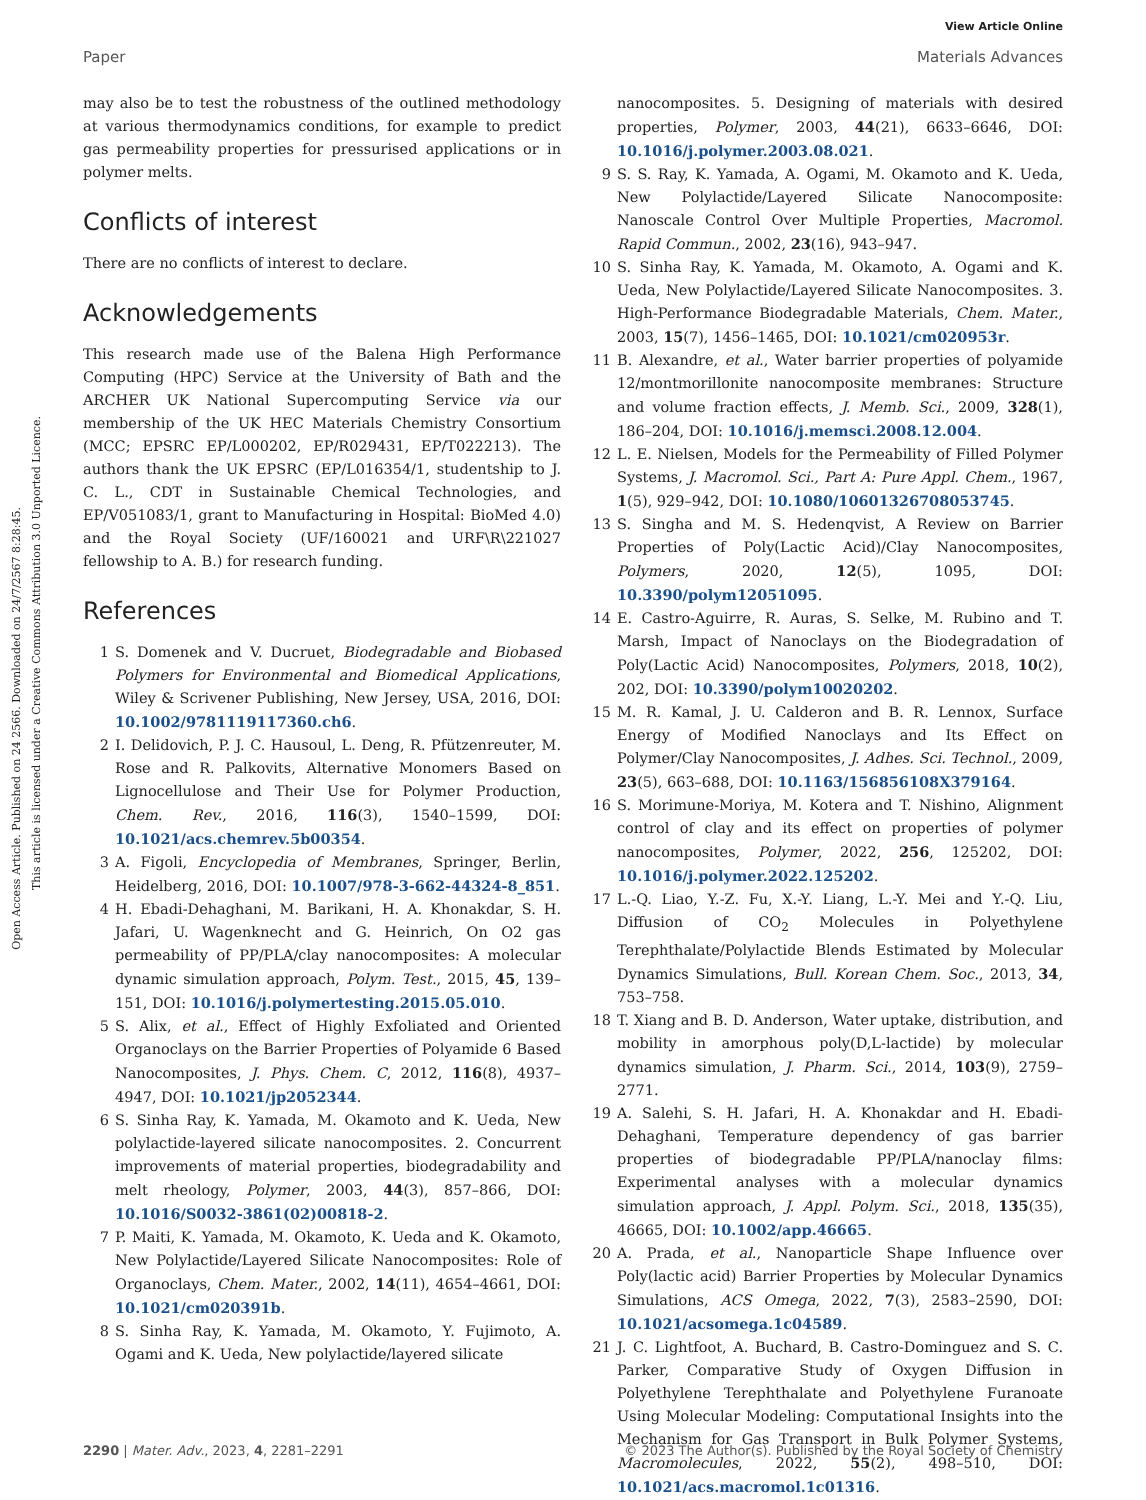View Article Online
Paper Materials Advances
Open Access Article. Published on 24 2566. Downloaded on 24/7/2567 8:28:45.
This article is licensed under a Creative Commons Attribution 3.0 Unported Licence.
may also be to test the robustness of the outlined methodology at various thermodynamics conditions, for example to predict gas permeability properties for pressurised applications or in polymer melts.
Conflicts of interest
There are no conflicts of interest to declare.
Acknowledgements
This research made use of the Balena High Performance Computing (HPC) Service at the University of Bath and the ARCHER UK National Supercomputing Service via our membership of the UK HEC Materials Chemistry Consortium (MCC; EPSRC EP/L000202, EP/R029431, EP/T022213). The authors thank the UK EPSRC (EP/L016354/1, studentship to J. C. L., CDT in Sustainable Chemical Technologies, and EP/V051083/1, grant to Manufacturing in Hospital: BioMed 4.0) and the Royal Society (UF/160021 and URF\R\221027 fellowship to A. B.) for research funding.
References
1 S. Domenek and V. Ducruet, Biodegradable and Biobased Polymers for Environmental and Biomedical Applications, Wiley & Scrivener Publishing, New Jersey, USA, 2016, DOI: 10.1002/9781119117360.ch6.
2 I. Delidovich, P. J. C. Hausoul, L. Deng, R. Pfützenreuter, M. Rose and R. Palkovits, Alternative Monomers Based on Lignocellulose and Their Use for Polymer Production, Chem. Rev., 2016, 116(3), 1540–1599, DOI: 10.1021/acs.chemrev.5b00354.
3 A. Figoli, Encyclopedia of Membranes, Springer, Berlin, Heidelberg, 2016, DOI: 10.1007/978-3-662-44324-8_851.
4 H. Ebadi-Dehaghani, M. Barikani, H. A. Khonakdar, S. H. Jafari, U. Wagenknecht and G. Heinrich, On O2 gas permeability of PP/PLA/clay nanocomposites: A molecular dynamic simulation approach, Polym. Test., 2015, 45, 139–151, DOI: 10.1016/j.polymertesting.2015.05.010.
5 S. Alix, et al., Effect of Highly Exfoliated and Oriented Organoclays on the Barrier Properties of Polyamide 6 Based Nanocomposites, J. Phys. Chem. C, 2012, 116(8), 4937–4947, DOI: 10.1021/jp2052344.
6 S. Sinha Ray, K. Yamada, M. Okamoto and K. Ueda, New polylactide-layered silicate nanocomposites. 2. Concurrent improvements of material properties, biodegradability and melt rheology, Polymer, 2003, 44(3), 857–866, DOI: 10.1016/S0032-3861(02)00818-2.
7 P. Maiti, K. Yamada, M. Okamoto, K. Ueda and K. Okamoto, New Polylactide/Layered Silicate Nanocomposites: Role of Organoclays, Chem. Mater., 2002, 14(11), 4654–4661, DOI: 10.1021/cm020391b.
8 S. Sinha Ray, K. Yamada, M. Okamoto, Y. Fujimoto, A. Ogami and K. Ueda, New polylactide/layered silicate
nanocomposites. 5. Designing of materials with desired properties, Polymer, 2003, 44(21), 6633–6646, DOI: 10.1016/j.polymer.2003.08.021.
9 S. S. Ray, K. Yamada, A. Ogami, M. Okamoto and K. Ueda, New Polylactide/Layered Silicate Nanocomposite: Nanoscale Control Over Multiple Properties, Macromol. Rapid Commun., 2002, 23(16), 943–947.
10 S. Sinha Ray, K. Yamada, M. Okamoto, A. Ogami and K. Ueda, New Polylactide/Layered Silicate Nanocomposites. 3. High-Performance Biodegradable Materials, Chem. Mater., 2003, 15(7), 1456–1465, DOI: 10.1021/cm020953r.
11 B. Alexandre, et al., Water barrier properties of polyamide 12/montmorillonite nanocomposite membranes: Structure and volume fraction effects, J. Memb. Sci., 2009, 328(1), 186–204, DOI: 10.1016/j.memsci.2008.12.004.
12 L. E. Nielsen, Models for the Permeability of Filled Polymer Systems, J. Macromol. Sci., Part A: Pure Appl. Chem., 1967, 1(5), 929–942, DOI: 10.1080/10601326708053745.
13 S. Singha and M. S. Hedenqvist, A Review on Barrier Properties of Poly(Lactic Acid)/Clay Nanocomposites, Polymers, 2020, 12(5), 1095, DOI: 10.3390/polym12051095.
14 E. Castro-Aguirre, R. Auras, S. Selke, M. Rubino and T. Marsh, Impact of Nanoclays on the Biodegradation of Poly(Lactic Acid) Nanocomposites, Polymers, 2018, 10(2), 202, DOI: 10.3390/polym10020202.
15 M. R. Kamal, J. U. Calderon and B. R. Lennox, Surface Energy of Modified Nanoclays and Its Effect on Polymer/Clay Nanocomposites, J. Adhes. Sci. Technol., 2009, 23(5), 663–688, DOI: 10.1163/156856108X379164.
16 S. Morimune-Moriya, M. Kotera and T. Nishino, Alignment control of clay and its effect on properties of polymer nanocomposites, Polymer, 2022, 256, 125202, DOI: 10.1016/j.polymer.2022.125202.
17 L.-Q. Liao, Y.-Z. Fu, X.-Y. Liang, L.-Y. Mei and Y.-Q. Liu, Diffusion of CO<sub>2</sub> Molecules in Polyethylene Terephthalate/Polylactide Blends Estimated by Molecular Dynamics Simulations, Bull. Korean Chem. Soc., 2013, 34, 753–758.
18 T. Xiang and B. D. Anderson, Water uptake, distribution, and mobility in amorphous poly(D,L-lactide) by molecular dynamics simulation, J. Pharm. Sci., 2014, 103(9), 2759–2771.
19 A. Salehi, S. H. Jafari, H. A. Khonakdar and H. Ebadi-Dehaghani, Temperature dependency of gas barrier properties of biodegradable PP/PLA/nanoclay films: Experimental analyses with a molecular dynamics simulation approach, J. Appl. Polym. Sci., 2018, 135(35), 46665, DOI: 10.1002/app.46665.
20 A. Prada, et al., Nanoparticle Shape Influence over Poly(lactic acid) Barrier Properties by Molecular Dynamics Simulations, ACS Omega, 2022, 7(3), 2583–2590, DOI: 10.1021/acsomega.1c04589.
21 J. C. Lightfoot, A. Buchard, B. Castro-Dominguez and S. C. Parker, Comparative Study of Oxygen Diffusion in Polyethylene Terephthalate and Polyethylene Furanoate Using Molecular Modeling: Computational Insights into the Mechanism for Gas Transport in Bulk Polymer Systems, Macromolecules, 2022, 55(2), 498–510, DOI: 10.1021/acs.macromol.1c01316.
2290 | Mater. Adv., 2023, 4, 2281–2291 © 2023 The Author(s). Published by the Royal Society of Chemistry